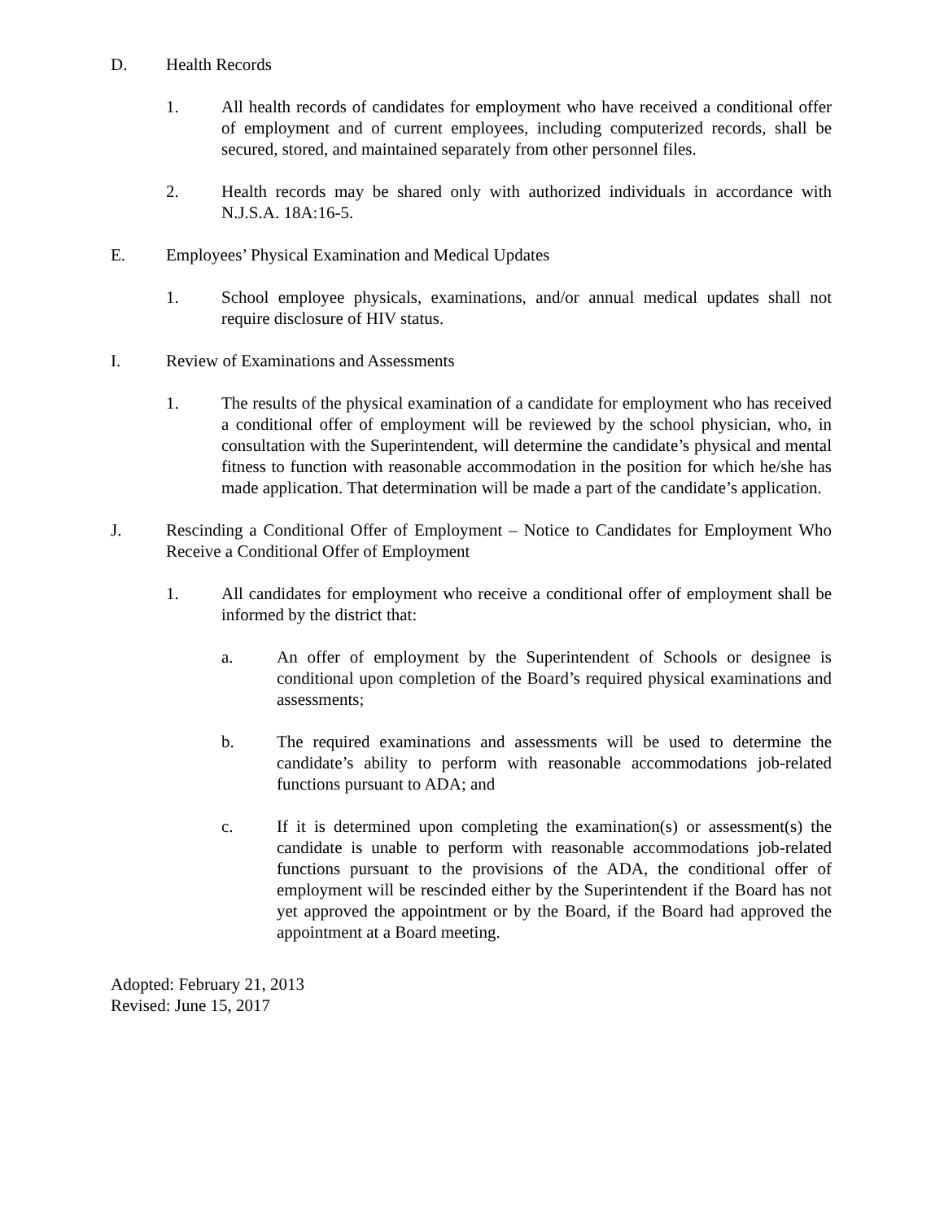D. Health Records
1. All health records of candidates for employment who have received a conditional offer of employment and of current employees, including computerized records, shall be secured, stored, and maintained separately from other personnel files.
2. Health records may be shared only with authorized individuals in accordance with N.J.S.A. 18A:16-5.
E. Employees’ Physical Examination and Medical Updates
1. School employee physicals, examinations, and/or annual medical updates shall not require disclosure of HIV status.
I. Review of Examinations and Assessments
1. The results of the physical examination of a candidate for employment who has received a conditional offer of employment will be reviewed by the school physician, who, in consultation with the Superintendent, will determine the candidate’s physical and mental fitness to function with reasonable accommodation in the position for which he/she has made application. That determination will be made a part of the candidate’s application.
J. Rescinding a Conditional Offer of Employment – Notice to Candidates for Employment Who Receive a Conditional Offer of Employment
1. All candidates for employment who receive a conditional offer of employment shall be informed by the district that:
a. An offer of employment by the Superintendent of Schools or designee is conditional upon completion of the Board’s required physical examinations and assessments;
b. The required examinations and assessments will be used to determine the candidate’s ability to perform with reasonable accommodations job-related functions pursuant to ADA; and
c. If it is determined upon completing the examination(s) or assessment(s) the candidate is unable to perform with reasonable accommodations job-related functions pursuant to the provisions of the ADA, the conditional offer of employment will be rescinded either by the Superintendent if the Board has not yet approved the appointment or by the Board, if the Board had approved the appointment at a Board meeting.
Adopted: February 21, 2013
Revised: June 15, 2017